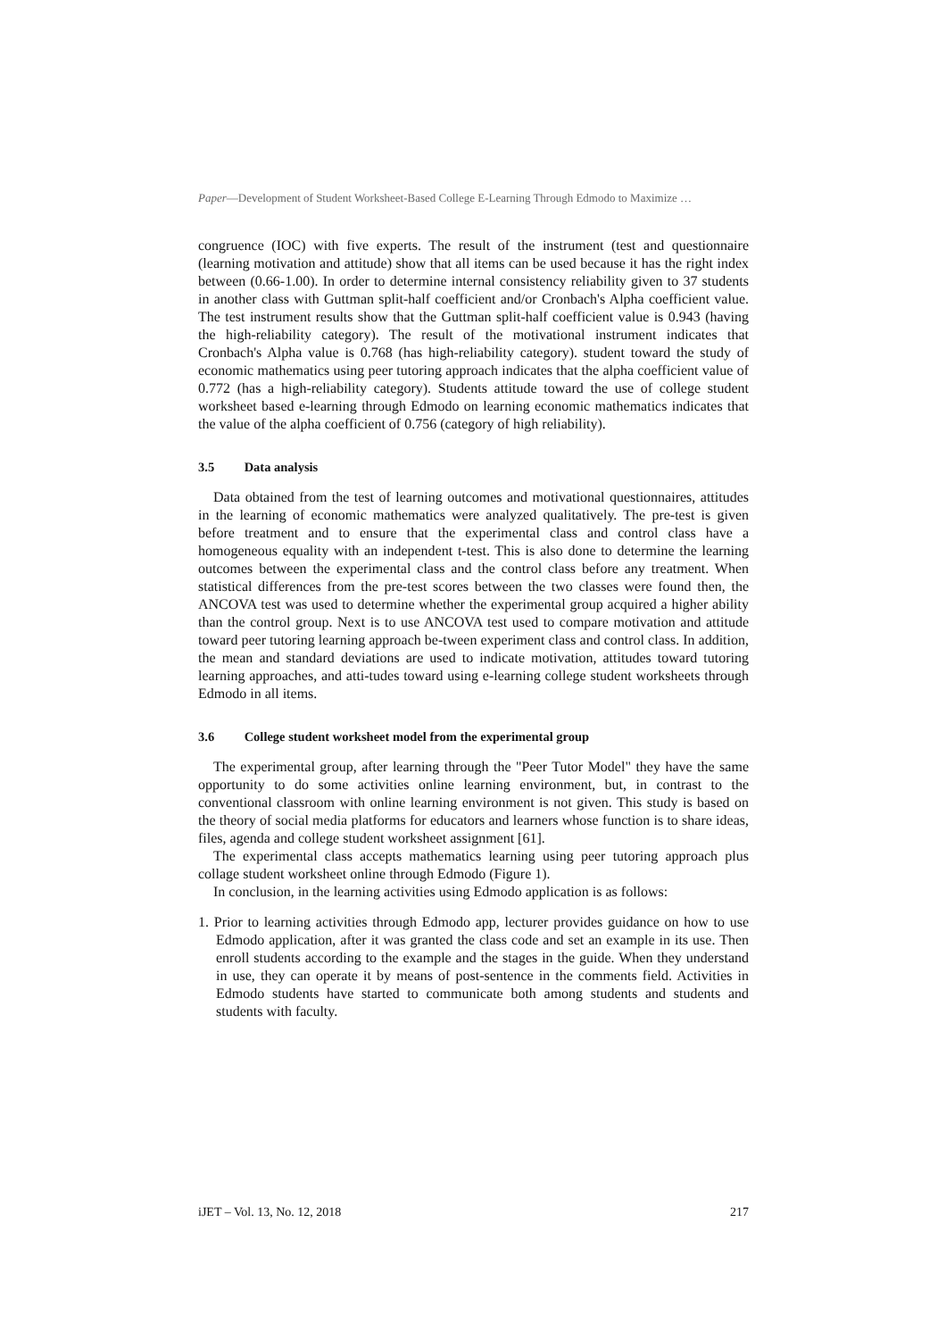Paper—Development of Student Worksheet-Based College E-Learning Through Edmodo to Maximize …
congruence (IOC) with five experts. The result of the instrument (test and questionnaire (learning motivation and attitude) show that all items can be used because it has the right index between (0.66-1.00). In order to determine internal consistency reliability given to 37 students in another class with Guttman split-half coefficient and/or Cronbach's Alpha coefficient value. The test instrument results show that the Guttman split-half coefficient value is 0.943 (having the high-reliability category). The result of the motivational instrument indicates that Cronbach's Alpha value is 0.768 (has high-reliability category). student toward the study of economic mathematics using peer tutoring approach indicates that the alpha coefficient value of 0.772 (has a high-reliability category). Students attitude toward the use of college student worksheet based e-learning through Edmodo on learning economic mathematics indicates that the value of the alpha coefficient of 0.756 (category of high reliability).
3.5 Data analysis
Data obtained from the test of learning outcomes and motivational questionnaires, attitudes in the learning of economic mathematics were analyzed qualitatively. The pre-test is given before treatment and to ensure that the experimental class and control class have a homogeneous equality with an independent t-test. This is also done to determine the learning outcomes between the experimental class and the control class before any treatment. When statistical differences from the pre-test scores between the two classes were found then, the ANCOVA test was used to determine whether the experimental group acquired a higher ability than the control group. Next is to use ANCOVA test used to compare motivation and attitude toward peer tutoring learning approach be-tween experiment class and control class. In addition, the mean and standard deviations are used to indicate motivation, attitudes toward tutoring learning approaches, and atti-tudes toward using e-learning college student worksheets through Edmodo in all items.
3.6 College student worksheet model from the experimental group
The experimental group, after learning through the "Peer Tutor Model" they have the same opportunity to do some activities online learning environment, but, in contrast to the conventional classroom with online learning environment is not given. This study is based on the theory of social media platforms for educators and learners whose function is to share ideas, files, agenda and college student worksheet assignment [61].
The experimental class accepts mathematics learning using peer tutoring approach plus collage student worksheet online through Edmodo (Figure 1).
In conclusion, in the learning activities using Edmodo application is as follows:
1. Prior to learning activities through Edmodo app, lecturer provides guidance on how to use Edmodo application, after it was granted the class code and set an example in its use. Then enroll students according to the example and the stages in the guide. When they understand in use, they can operate it by means of post-sentence in the comments field. Activities in Edmodo students have started to communicate both among students and students and students with faculty.
iJET – Vol. 13, No. 12, 2018 217